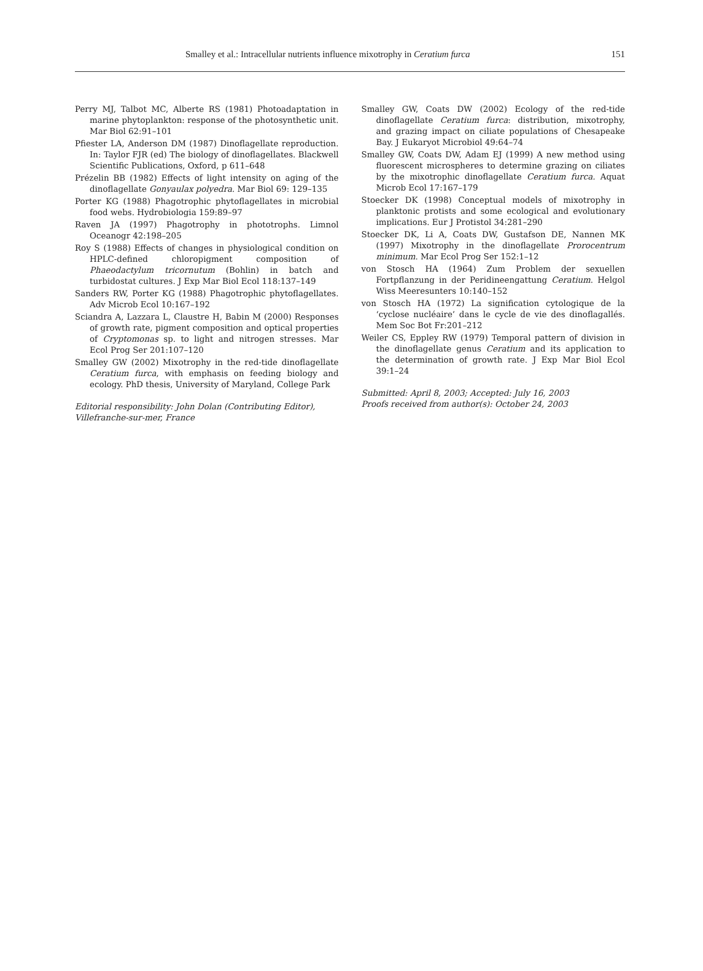Smalley et al.: Intracellular nutrients influence mixotrophy in Ceratium furca 151
Perry MJ, Talbot MC, Alberte RS (1981) Photoadaptation in marine phytoplankton: response of the photosynthetic unit. Mar Biol 62:91–101
Pfiester LA, Anderson DM (1987) Dinoflagellate reproduction. In: Taylor FJR (ed) The biology of dinoflagellates. Blackwell Scientific Publications, Oxford, p 611–648
Prézelin BB (1982) Effects of light intensity on aging of the dinoflagellate Gonyaulax polyedra. Mar Biol 69: 129–135
Porter KG (1988) Phagotrophic phytoflagellates in microbial food webs. Hydrobiologia 159:89–97
Raven JA (1997) Phagotrophy in phototrophs. Limnol Oceanogr 42:198–205
Roy S (1988) Effects of changes in physiological condition on HPLC-defined chloropigment composition of Phaeodactylum tricornutum (Bohlin) in batch and turbidostat cultures. J Exp Mar Biol Ecol 118:137–149
Sanders RW, Porter KG (1988) Phagotrophic phytoflagellates. Adv Microb Ecol 10:167–192
Sciandra A, Lazzara L, Claustre H, Babin M (2000) Responses of growth rate, pigment composition and optical properties of Cryptomonas sp. to light and nitrogen stresses. Mar Ecol Prog Ser 201:107–120
Smalley GW (2002) Mixotrophy in the red-tide dinoflagellate Ceratium furca, with emphasis on feeding biology and ecology. PhD thesis, University of Maryland, College Park
Editorial responsibility: John Dolan (Contributing Editor),
Villefranche-sur-mer, France
Smalley GW, Coats DW (2002) Ecology of the red-tide dinoflagellate Ceratium furca: distribution, mixotrophy, and grazing impact on ciliate populations of Chesapeake Bay. J Eukaryot Microbiol 49:64–74
Smalley GW, Coats DW, Adam EJ (1999) A new method using fluorescent microspheres to determine grazing on ciliates by the mixotrophic dinoflagellate Ceratium furca. Aquat Microb Ecol 17:167–179
Stoecker DK (1998) Conceptual models of mixotrophy in planktonic protists and some ecological and evolutionary implications. Eur J Protistol 34:281–290
Stoecker DK, Li A, Coats DW, Gustafson DE, Nannen MK (1997) Mixotrophy in the dinoflagellate Prorocentrum minimum. Mar Ecol Prog Ser 152:1–12
von Stosch HA (1964) Zum Problem der sexuellen Fortpflanzung in der Peridineengattung Ceratium. Helgol Wiss Meeresunters 10:140–152
von Stosch HA (1972) La signification cytologique de la ‘cyclose nucléaire’ dans le cycle de vie des dinoflagallés. Mem Soc Bot Fr:201–212
Weiler CS, Eppley RW (1979) Temporal pattern of division in the dinoflagellate genus Ceratium and its application to the determination of growth rate. J Exp Mar Biol Ecol 39:1–24
Submitted: April 8, 2003; Accepted: July 16, 2003
Proofs received from author(s): October 24, 2003